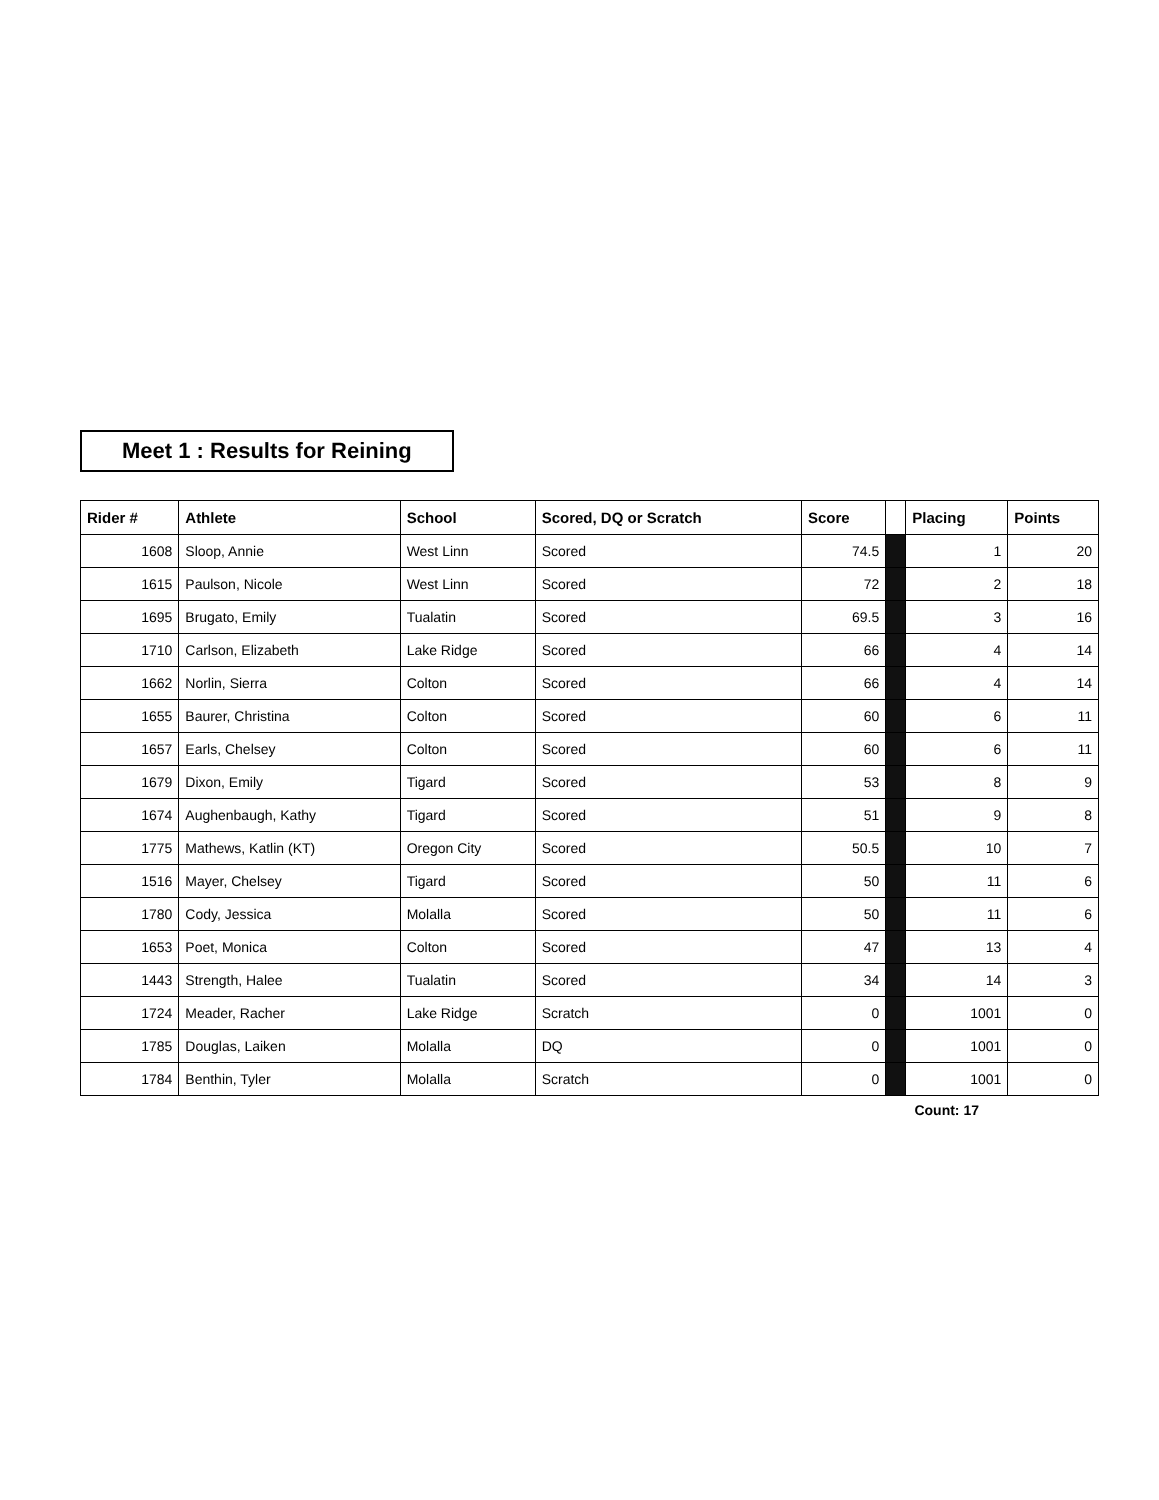Meet 1 : Results for Reining
| Rider # | Athlete | School | Scored, DQ or Scratch | Score | | Placing | Points |
| --- | --- | --- | --- | --- | --- | --- | --- |
| 1608 | Sloop, Annie | West Linn | Scored | 74.5 | | 1 | 20 |
| 1615 | Paulson, Nicole | West Linn | Scored | 72 | | 2 | 18 |
| 1695 | Brugato, Emily | Tualatin | Scored | 69.5 | | 3 | 16 |
| 1710 | Carlson, Elizabeth | Lake Ridge | Scored | 66 | | 4 | 14 |
| 1662 | Norlin, Sierra | Colton | Scored | 66 | | 4 | 14 |
| 1655 | Baurer, Christina | Colton | Scored | 60 | | 6 | 11 |
| 1657 | Earls, Chelsey | Colton | Scored | 60 | | 6 | 11 |
| 1679 | Dixon, Emily | Tigard | Scored | 53 | | 8 | 9 |
| 1674 | Aughenbaugh, Kathy | Tigard | Scored | 51 | | 9 | 8 |
| 1775 | Mathews, Katlin (KT) | Oregon City | Scored | 50.5 | | 10 | 7 |
| 1516 | Mayer, Chelsey | Tigard | Scored | 50 | | 11 | 6 |
| 1780 | Cody, Jessica | Molalla | Scored | 50 | | 11 | 6 |
| 1653 | Poet, Monica | Colton | Scored | 47 | | 13 | 4 |
| 1443 | Strength, Halee | Tualatin | Scored | 34 | | 14 | 3 |
| 1724 | Meader, Racher | Lake Ridge | Scratch | 0 | | 1001 | 0 |
| 1785 | Douglas, Laiken | Molalla | DQ | 0 | | 1001 | 0 |
| 1784 | Benthin, Tyler | Molalla | Scratch | 0 | | 1001 | 0 |
Count: 17